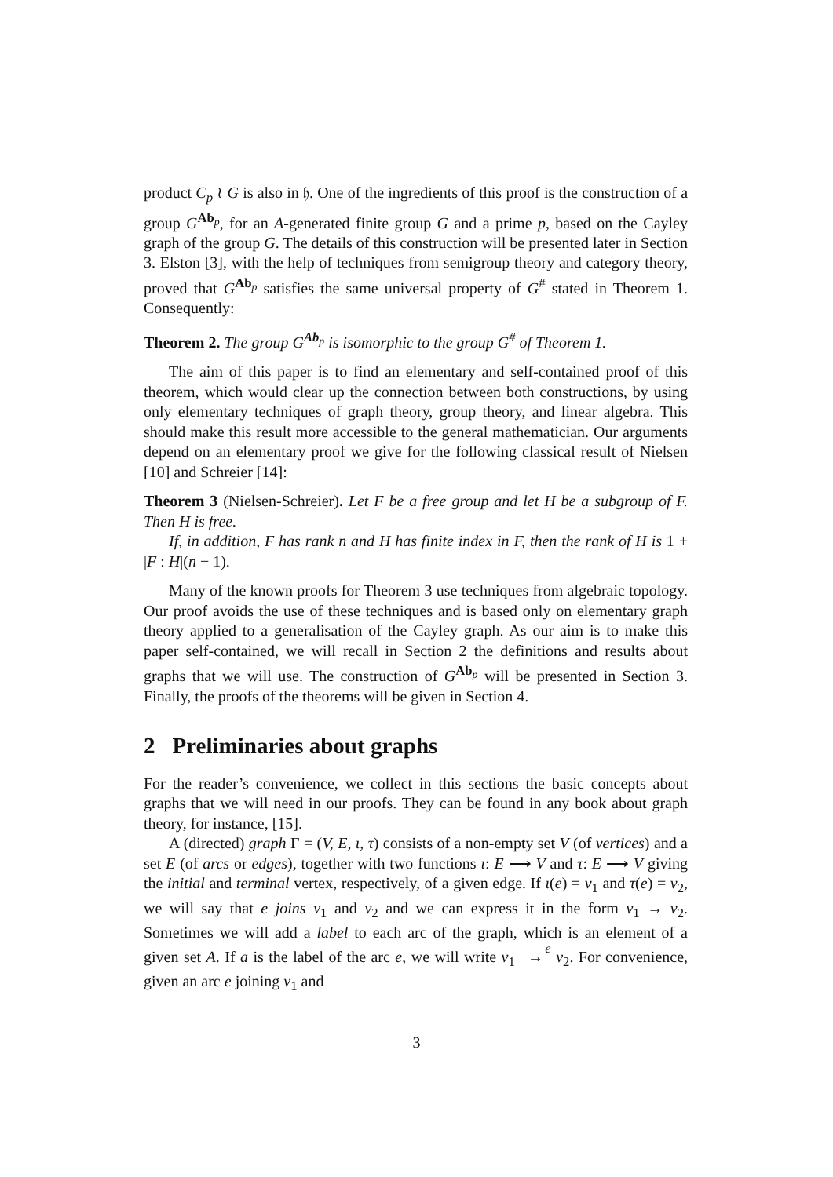product C<sub>p</sub> ≀ G is also in 𝔥. One of the ingredients of this proof is the construction of a group G<sup>Ab<sub>p</sub></sup>, for an A-generated finite group G and a prime p, based on the Cayley graph of the group G. The details of this construction will be presented later in Section 3. Elston [3], with the help of techniques from semigroup theory and category theory, proved that G<sup>Ab<sub>p</sub></sup> satisfies the same universal property of G<sup>#</sup> stated in Theorem 1. Consequently:
Theorem 2. The group G<sup>Ab<sub>p</sub></sup> is isomorphic to the group G<sup>#</sup> of Theorem 1.
The aim of this paper is to find an elementary and self-contained proof of this theorem, which would clear up the connection between both constructions, by using only elementary techniques of graph theory, group theory, and linear algebra. This should make this result more accessible to the general mathematician. Our arguments depend on an elementary proof we give for the following classical result of Nielsen [10] and Schreier [14]:
Theorem 3 (Nielsen-Schreier). Let F be a free group and let H be a subgroup of F. Then H is free.
If, in addition, F has rank n and H has finite index in F, then the rank of H is 1 + |F : H|(n − 1).
Many of the known proofs for Theorem 3 use techniques from algebraic topology. Our proof avoids the use of these techniques and is based only on elementary graph theory applied to a generalisation of the Cayley graph. As our aim is to make this paper self-contained, we will recall in Section 2 the definitions and results about graphs that we will use. The construction of G<sup>Ab<sub>p</sub></sup> will be presented in Section 3. Finally, the proofs of the theorems will be given in Section 4.
2 Preliminaries about graphs
For the reader’s convenience, we collect in this sections the basic concepts about graphs that we will need in our proofs. They can be found in any book about graph theory, for instance, [15].
A (directed) graph Γ = (V, E, ι, τ) consists of a non-empty set V (of vertices) and a set E (of arcs or edges), together with two functions ι: E ⟶ V and τ: E ⟶ V giving the initial and terminal vertex, respectively, of a given edge. If ι(e) = v<sub>1</sub> and τ(e) = v<sub>2</sub>, we will say that e joins v<sub>1</sub> and v<sub>2</sub> and we can express it in the form v<sub>1</sub> → v<sub>2</sub>. Sometimes we will add a label to each arc of the graph, which is an element of a given set A. If a is the label of the arc e, we will write v<sub>1</sub> e
→ v<sub>2</sub>. For convenience, given an arc e joining v<sub>1</sub> and
3